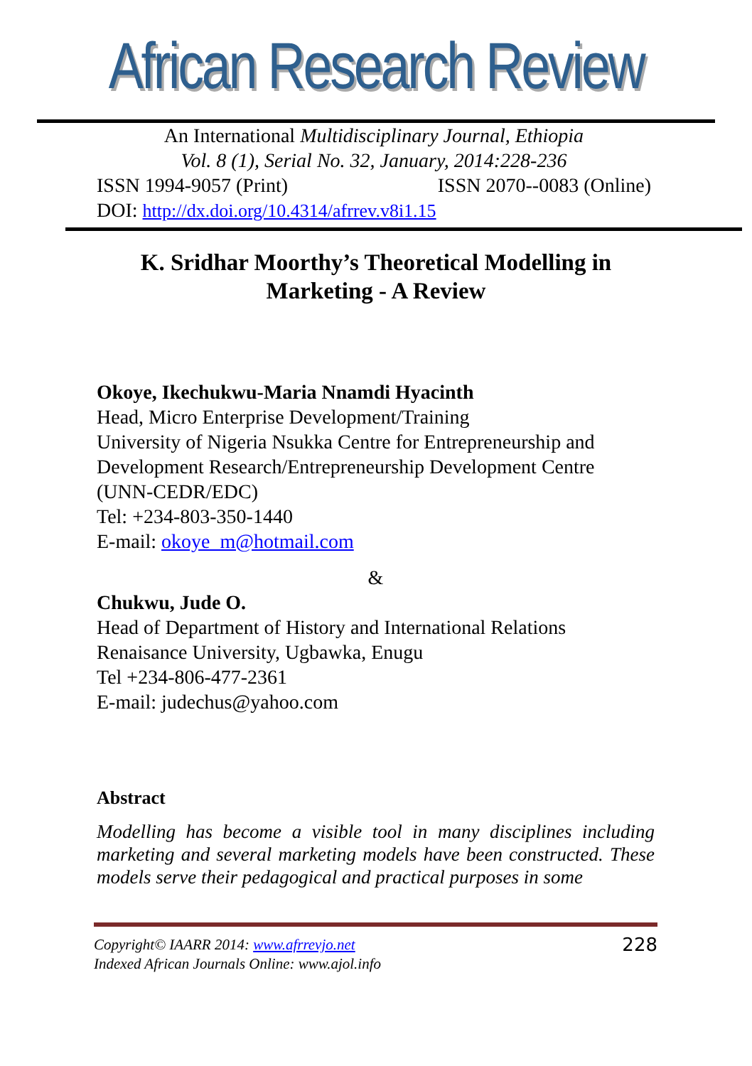African Research Review
An International Multidisciplinary Journal, Ethiopia
Vol. 8 (1), Serial No. 32, January, 2014:228-236
ISSN 1994-9057 (Print) ISSN 2070--0083 (Online)
DOI: http://dx.doi.org/10.4314/afrrev.v8i1.15
K. Sridhar Moorthy’s Theoretical Modelling in
Marketing - A Review
Okoye, Ikechukwu-Maria Nnamdi Hyacinth
Head, Micro Enterprise Development/Training
University of Nigeria Nsukka Centre for Entrepreneurship and Development Research/Entrepreneurship Development Centre (UNN-CEDR/EDC)
Tel: +234-803-350-1440
E-mail: okoye_m@hotmail.com
&
Chukwu, Jude O.
Head of Department of History and International Relations
Renaisance University, Ugbawka, Enugu
Tel +234-806-477-2361
E-mail: judechus@yahoo.com
Abstract
Modelling has become a visible tool in many disciplines including marketing and several marketing models have been constructed. These models serve their pedagogical and practical purposes in some
Copyright© IAARR 2014: www.afrrevjo.net 228
Indexed African Journals Online: www.ajol.info